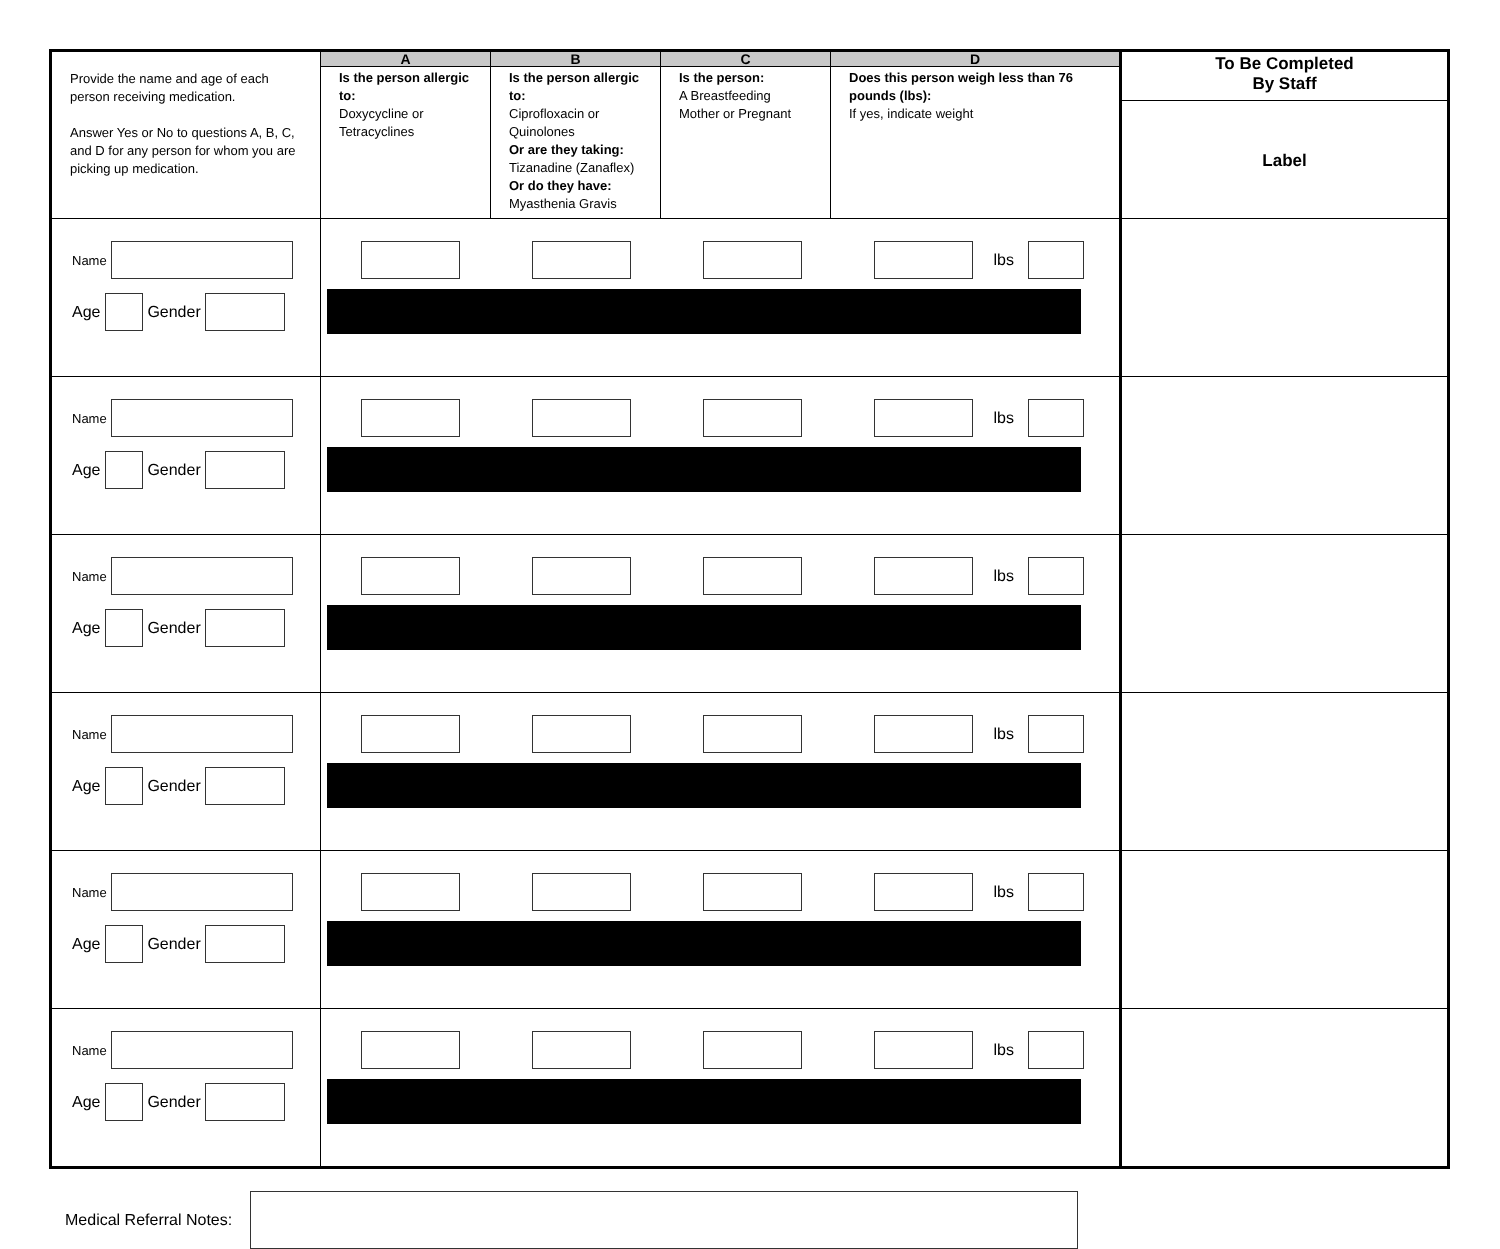| Provide the name and age of each person receiving medication. Answer Yes or No to questions A, B, C, and D for any person for whom you are picking up medication. | A | B | C | D | To Be Completed By Staff Label |
| | Is the person allergic to: Doxycycline or Tetracyclines | Is the person allergic to: Ciprofloxacin or Quinolones Or are they taking: Tizanadine (Zanaflex) Or do they have: Myasthenia Gravis | Is the person: A Breastfeeding Mother or Pregnant | Does this person weigh less than 76 pounds (lbs): If yes, indicate weight | |
| Name Age Gender | lbs | | | | |
| Name Age Gender | lbs | | | | |
| Name Age Gender | lbs | | | | |
| Name Age Gender | lbs | | | | |
| Name Age Gender | lbs | | | | |
| Name Age Gender | lbs | | | | |
Medical Referral Notes: